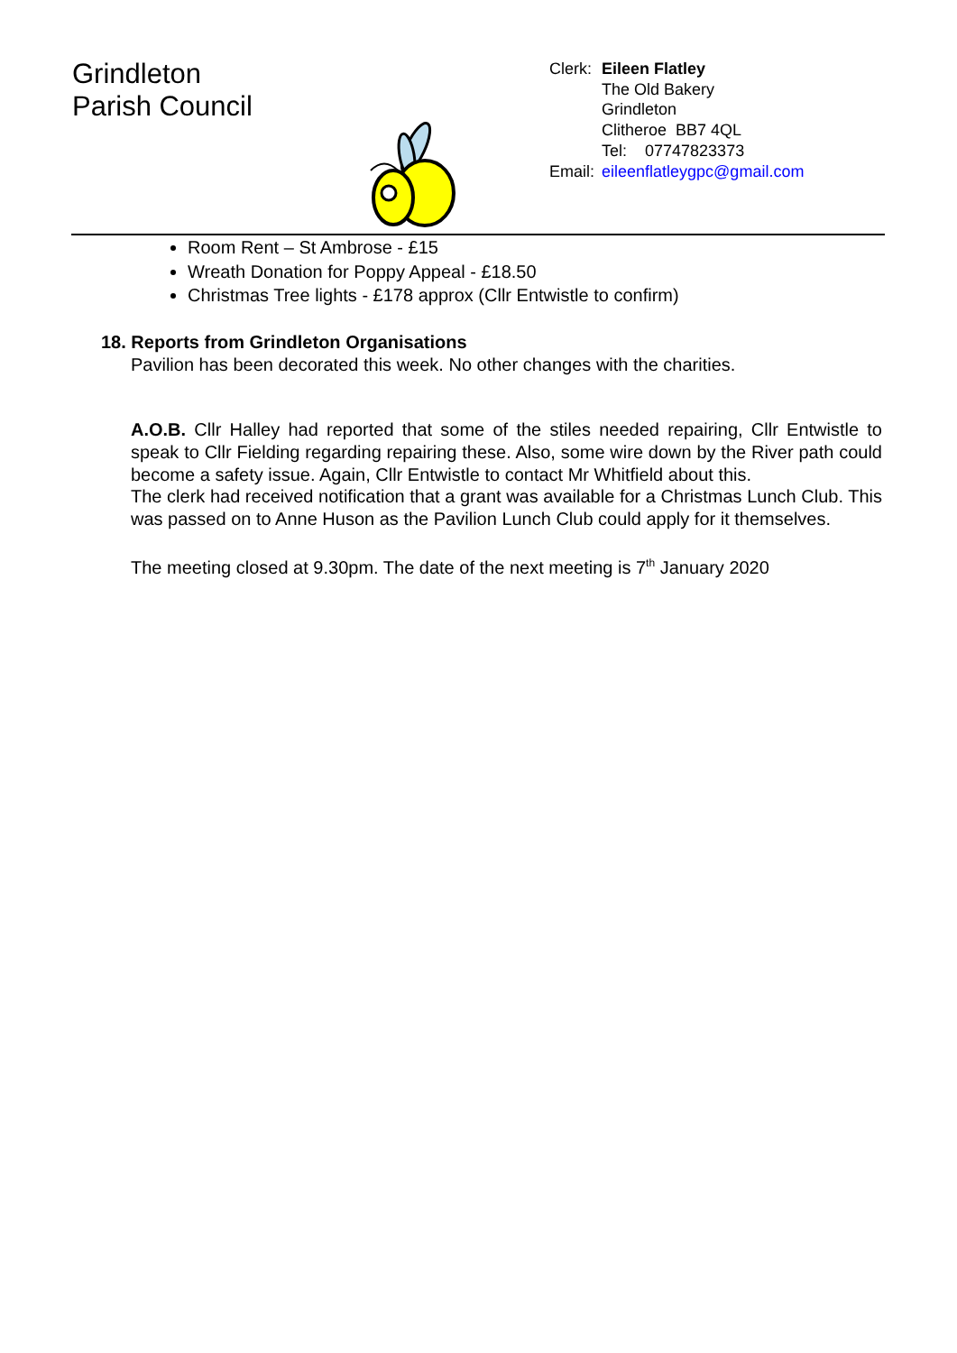Grindleton
Parish Council
| Clerk: | Eileen Flatley |
| | The Old Bakery Grindleton Clitheroe BB7 4QL Tel: 07747823373 |
| Email: | eileenflatleygpc@gmail.com |
Room Rent – St Ambrose - £15
Wreath Donation for Poppy Appeal - £18.50
Christmas Tree lights - £178 approx (Cllr Entwistle to confirm)
18. Reports from Grindleton Organisations
Pavilion has been decorated this week. No other changes with the charities.
A.O.B. Cllr Halley had reported that some of the stiles needed repairing, Cllr Entwistle to speak to Cllr Fielding regarding repairing these. Also, some wire down by the River path could become a safety issue. Again, Cllr Entwistle to contact Mr Whitfield about this.
The clerk had received notification that a grant was available for a Christmas Lunch Club. This was passed on to Anne Huson as the Pavilion Lunch Club could apply for it themselves.
The meeting closed at 9.30pm. The date of the next meeting is 7<sup>th</sup> January 2020